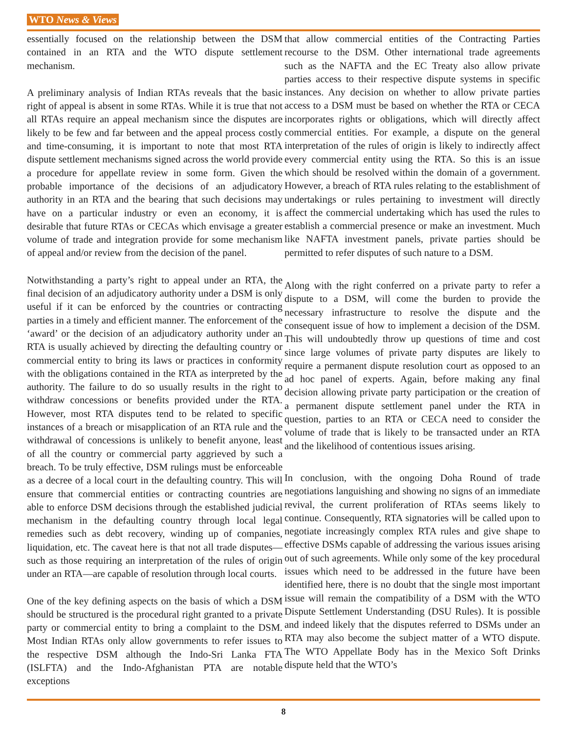WTO News & Views
essentially focused on the relationship between the DSM contained in an RTA and the WTO dispute settlement mechanism.
A preliminary analysis of Indian RTAs reveals that the basic right of appeal is absent in some RTAs. While it is true that not all RTAs require an appeal mechanism since the disputes are likely to be few and far between and the appeal process costly and time-consuming, it is important to note that most RTA dispute settlement mechanisms signed across the world provide a procedure for appellate review in some form. Given the probable importance of the decisions of an adjudicatory authority in an RTA and the bearing that such decisions may have on a particular industry or even an economy, it is desirable that future RTAs or CECAs which envisage a greater volume of trade and integration provide for some mechanism of appeal and/or review from the decision of the panel.
Notwithstanding a party’s right to appeal under an RTA, the final decision of an adjudicatory authority under a DSM is only useful if it can be enforced by the countries or contracting parties in a timely and efficient manner. The enforcement of the ‘award’ or the decision of an adjudicatory authority under an RTA is usually achieved by directing the defaulting country or commercial entity to bring its laws or practices in conformity with the obligations contained in the RTA as interpreted by the authority. The failure to do so usually results in the right to withdraw concessions or benefits provided under the RTA. However, most RTA disputes tend to be related to specific instances of a breach or misapplication of an RTA rule and the withdrawal of concessions is unlikely to benefit anyone, least of all the country or commercial party aggrieved by such a breach. To be truly effective, DSM rulings must be enforceable as a decree of a local court in the defaulting country. This will ensure that commercial entities or contracting countries are able to enforce DSM decisions through the established judicial mechanism in the defaulting country through local legal remedies such as debt recovery, winding up of companies, liquidation, etc. The caveat here is that not all trade disputes—such as those requiring an interpretation of the rules of origin under an RTA—are capable of resolution through local courts.
One of the key defining aspects on the basis of which a DSM should be structured is the procedural right granted to a private party or commercial entity to bring a complaint to the DSM. Most Indian RTAs only allow governments to refer issues to the respective DSM although the Indo-Sri Lanka FTA (ISLFTA) and the Indo-Afghanistan PTA are notable exceptions
that allow commercial entities of the Contracting Parties recourse to the DSM. Other international trade agreements such as the NAFTA and the EC Treaty also allow private parties access to their respective dispute systems in specific instances. Any decision on whether to allow private parties access to a DSM must be based on whether the RTA or CECA incorporates rights or obligations, which will directly affect commercial entities. For example, a dispute on the general interpretation of the rules of origin is likely to indirectly affect every commercial entity using the RTA. So this is an issue which should be resolved within the domain of a government. However, a breach of RTA rules relating to the establishment of undertakings or rules pertaining to investment will directly affect the commercial undertaking which has used the rules to establish a commercial presence or make an investment. Much like NAFTA investment panels, private parties should be permitted to refer disputes of such nature to a DSM.
Along with the right conferred on a private party to refer a dispute to a DSM, will come the burden to provide the necessary infrastructure to resolve the dispute and the consequent issue of how to implement a decision of the DSM. This will undoubtedly throw up questions of time and cost since large volumes of private party disputes are likely to require a permanent dispute resolution court as opposed to an ad hoc panel of experts. Again, before making any final decision allowing private party participation or the creation of a permanent dispute settlement panel under the RTA in question, parties to an RTA or CECA need to consider the volume of trade that is likely to be transacted under an RTA and the likelihood of contentious issues arising.
In conclusion, with the ongoing Doha Round of trade negotiations languishing and showing no signs of an immediate revival, the current proliferation of RTAs seems likely to continue. Consequently, RTA signatories will be called upon to negotiate increasingly complex RTA rules and give shape to effective DSMs capable of addressing the various issues arising out of such agreements. While only some of the key procedural issues which need to be addressed in the future have been identified here, there is no doubt that the single most important issue will remain the compatibility of a DSM with the WTO Dispute Settlement Understanding (DSU Rules). It is possible and indeed likely that the disputes referred to DSMs under an RTA may also become the subject matter of a WTO dispute. The WTO Appellate Body has in the Mexico Soft Drinks dispute held that the WTO’s
8